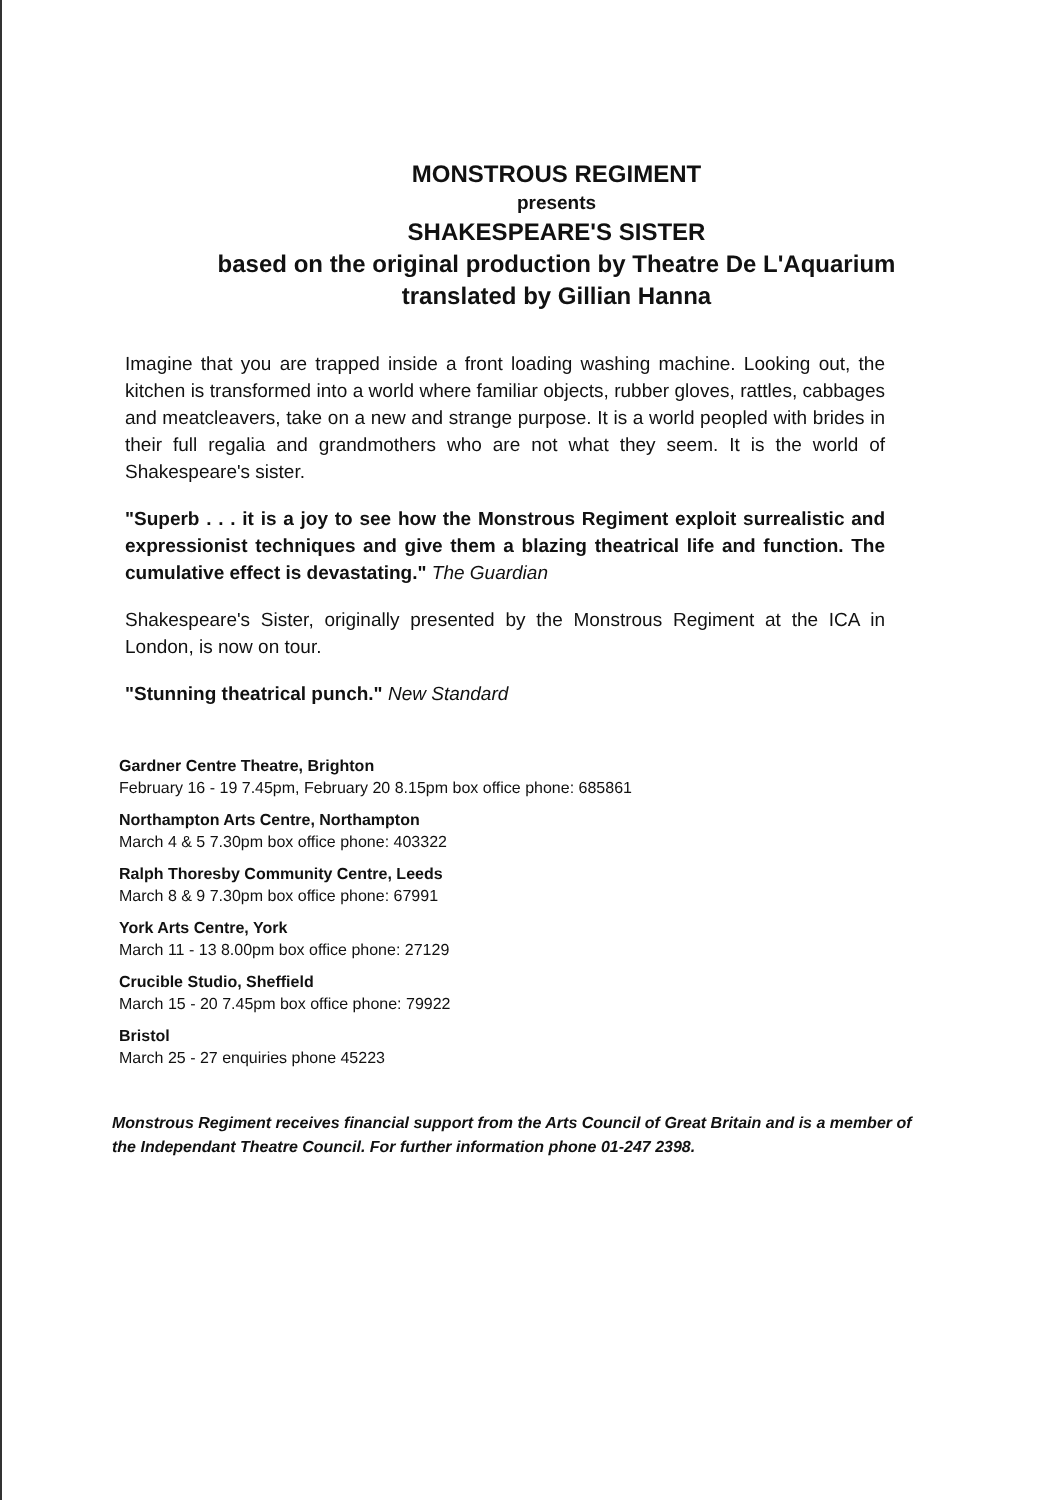MONSTROUS REGIMENT
presents
SHAKESPEARE'S SISTER
based on the original production by Theatre De L'Aquarium
translated by Gillian Hanna
Imagine that you are trapped inside a front loading washing machine. Looking out, the kitchen is transformed into a world where familiar objects, rubber gloves, rattles, cabbages and meatcleavers, take on a new and strange purpose. It is a world peopled with brides in their full regalia and grandmothers who are not what they seem. It is the world of Shakespeare's sister.
"Superb . . . it is a joy to see how the Monstrous Regiment exploit surrealistic and expressionist techniques and give them a blazing theatrical life and function. The cumulative effect is devastating." The Guardian
Shakespeare's Sister, originally presented by the Monstrous Regiment at the ICA in London, is now on tour.
"Stunning theatrical punch." New Standard
Gardner Centre Theatre, Brighton
February 16 - 19 7.45pm, February 20 8.15pm box office phone: 685861
Northampton Arts Centre, Northampton
March 4 & 5 7.30pm box office phone: 403322
Ralph Thoresby Community Centre, Leeds
March 8 & 9 7.30pm box office phone: 67991
York Arts Centre, York
March 11 - 13 8.00pm box office phone: 27129
Crucible Studio, Sheffield
March 15 - 20 7.45pm box office phone: 79922
Bristol
March 25 - 27 enquiries phone 45223
Monstrous Regiment receives financial support from the Arts Council of Great Britain and is a member of the Independant Theatre Council. For further information phone 01-247 2398.